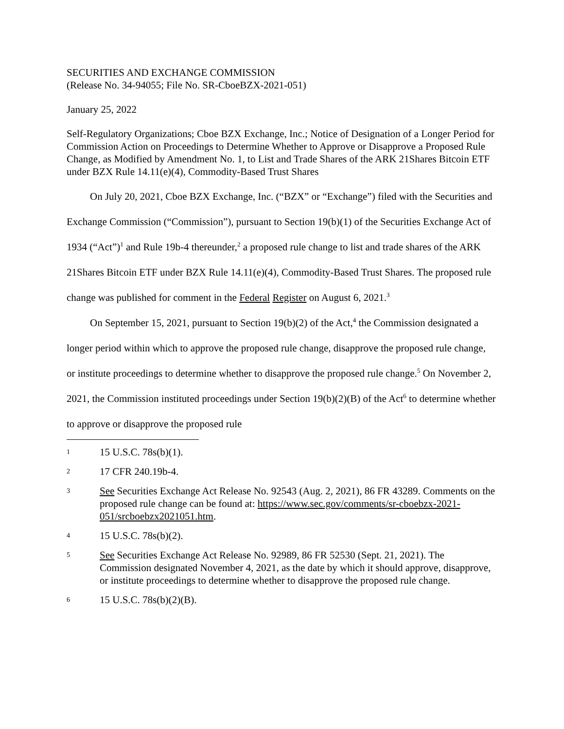SECURITIES AND EXCHANGE COMMISSION
(Release No. 34-94055; File No. SR-CboeBZX-2021-051)
January 25, 2022
Self-Regulatory Organizations; Cboe BZX Exchange, Inc.; Notice of Designation of a Longer Period for Commission Action on Proceedings to Determine Whether to Approve or Disapprove a Proposed Rule Change, as Modified by Amendment No. 1, to List and Trade Shares of the ARK 21Shares Bitcoin ETF under BZX Rule 14.11(e)(4), Commodity-Based Trust Shares
On July 20, 2021, Cboe BZX Exchange, Inc. (“BZX” or “Exchange”) filed with the Securities and Exchange Commission (“Commission”), pursuant to Section 19(b)(1) of the Securities Exchange Act of 1934 (“Act”)<sup>1</sup> and Rule 19b-4 thereunder,<sup>2</sup> a proposed rule change to list and trade shares of the ARK 21Shares Bitcoin ETF under BZX Rule 14.11(e)(4), Commodity-Based Trust Shares. The proposed rule change was published for comment in the Federal Register on August 6, 2021.<sup>3</sup>
On September 15, 2021, pursuant to Section 19(b)(2) of the Act,<sup>4</sup> the Commission designated a longer period within which to approve the proposed rule change, disapprove the proposed rule change, or institute proceedings to determine whether to disapprove the proposed rule change.<sup>5</sup> On November 2, 2021, the Commission instituted proceedings under Section 19(b)(2)(B) of the Act<sup>6</sup> to determine whether to approve or disapprove the proposed rule
1 15 U.S.C. 78s(b)(1).
2 17 CFR 240.19b-4.
3 See Securities Exchange Act Release No. 92543 (Aug. 2, 2021), 86 FR 43289. Comments on the proposed rule change can be found at: https://www.sec.gov/comments/sr-cboebzx-2021-051/srcboebzx2021051.htm.
4 15 U.S.C. 78s(b)(2).
5 See Securities Exchange Act Release No. 92989, 86 FR 52530 (Sept. 21, 2021). The Commission designated November 4, 2021, as the date by which it should approve, disapprove, or institute proceedings to determine whether to disapprove the proposed rule change.
6 15 U.S.C. 78s(b)(2)(B).